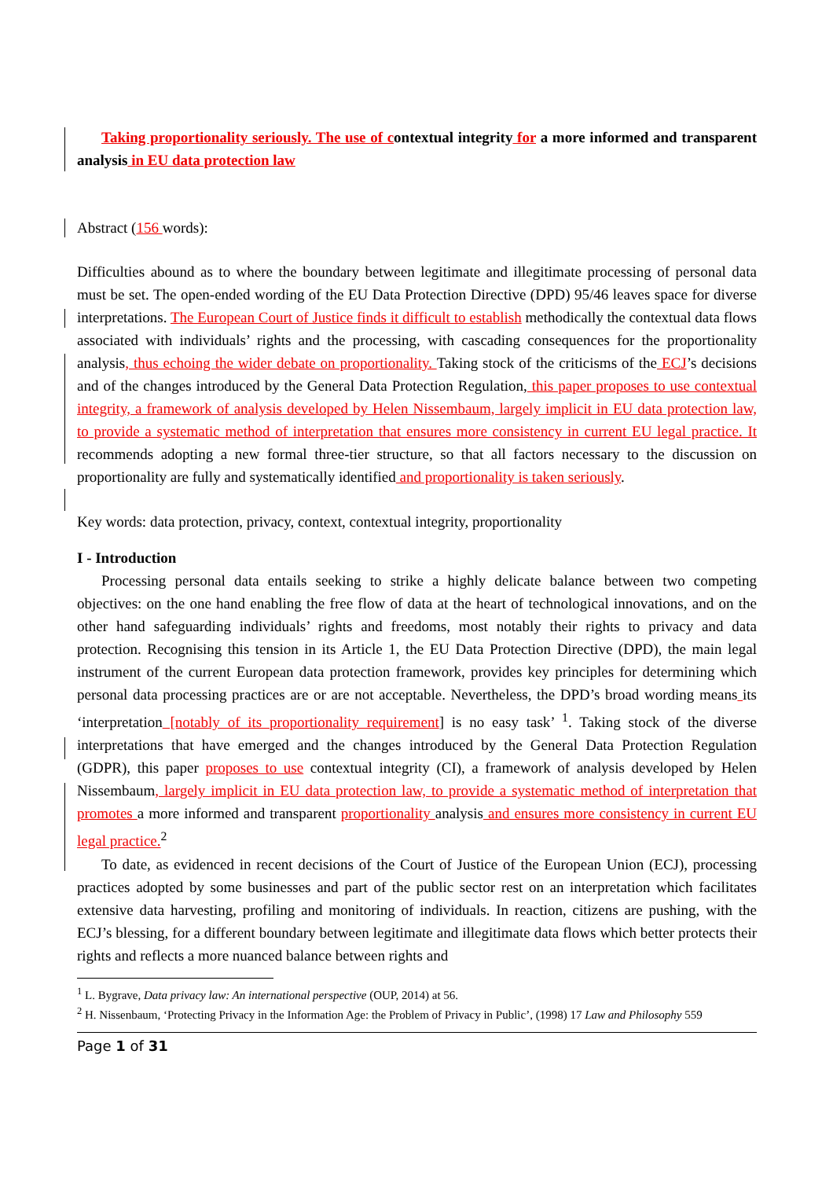Taking proportionality seriously. The use of contextual integrity for a more informed and transparent analysis in EU data protection law
Abstract (156 words):
Difficulties abound as to where the boundary between legitimate and illegitimate processing of personal data must be set. The open-ended wording of the EU Data Protection Directive (DPD) 95/46 leaves space for diverse interpretations. The European Court of Justice finds it difficult to establish methodically the contextual data flows associated with individuals’ rights and the processing, with cascading consequences for the proportionality analysis, thus echoing the wider debate on proportionality. Taking stock of the criticisms of the ECJ’s decisions and of the changes introduced by the General Data Protection Regulation, this paper proposes to use contextual integrity, a framework of analysis developed by Helen Nissembaum, largely implicit in EU data protection law, to provide a systematic method of interpretation that ensures more consistency in current EU legal practice. It recommends adopting a new formal three-tier structure, so that all factors necessary to the discussion on proportionality are fully and systematically identified and proportionality is taken seriously.
Key words: data protection, privacy, context, contextual integrity, proportionality
I - Introduction
Processing personal data entails seeking to strike a highly delicate balance between two competing objectives: on the one hand enabling the free flow of data at the heart of technological innovations, and on the other hand safeguarding individuals’ rights and freedoms, most notably their rights to privacy and data protection. Recognising this tension in its Article 1, the EU Data Protection Directive (DPD), the main legal instrument of the current European data protection framework, provides key principles for determining which personal data processing practices are or are not acceptable. Nevertheless, the DPD’s broad wording means its ‘interpretation [notably of its proportionality requirement] is no easy task’ <sup>1</sup>. Taking stock of the diverse interpretations that have emerged and the changes introduced by the General Data Protection Regulation (GDPR), this paper proposes to use contextual integrity (CI), a framework of analysis developed by Helen Nissembaum, largely implicit in EU data protection law, to provide a systematic method of interpretation that promotes a more informed and transparent proportionality analysis and ensures more consistency in current EU legal practice.<sup>2</sup>
To date, as evidenced in recent decisions of the Court of Justice of the European Union (ECJ), processing practices adopted by some businesses and part of the public sector rest on an interpretation which facilitates extensive data harvesting, profiling and monitoring of individuals. In reaction, citizens are pushing, with the ECJ’s blessing, for a different boundary between legitimate and illegitimate data flows which better protects their rights and reflects a more nuanced balance between rights and
<sup>1</sup> L. Bygrave, Data privacy law: An international perspective (OUP, 2014) at 56.
<sup>2</sup> H. Nissenbaum, ‘Protecting Privacy in the Information Age: the Problem of Privacy in Public’, (1998) 17 Law and Philosophy 559
Page 1 of 31